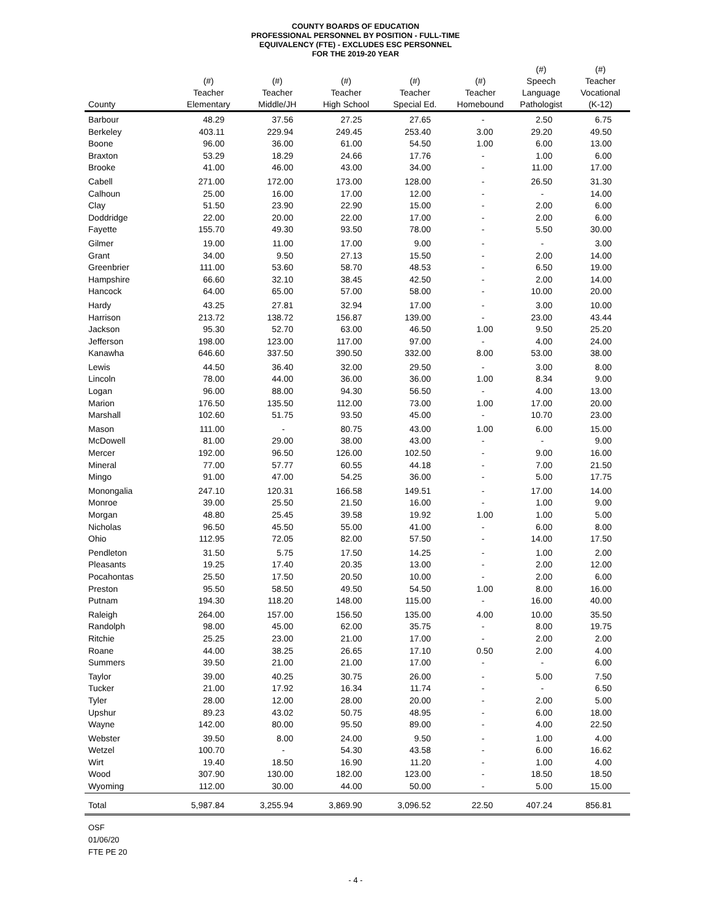COUNTY BOARDS OF EDUCATION
PROFESSIONAL PERSONNEL BY POSITION - FULL-TIME
EQUIVALENCY (FTE) - EXCLUDES ESC PERSONNEL
FOR THE 2019-20 YEAR
| | | | | | | (#) | (#) |
| --- | --- | --- | --- | --- | --- | --- | --- |
| | (#) | (#) | (#) | (#) | (#) | Speech | Teacher |
| | Teacher | Teacher | Teacher | Teacher | Teacher | Language | Vocational |
| County | Elementary | Middle/JH | High School | Special Ed. | Homebound | Pathologist | (K-12) |
| Barbour | 48.29 | 37.56 | 27.25 | 27.65 | - | 2.50 | 6.75 |
| Berkeley | 403.11 | 229.94 | 249.45 | 253.40 | 3.00 | 29.20 | 49.50 |
| Boone | 96.00 | 36.00 | 61.00 | 54.50 | 1.00 | 6.00 | 13.00 |
| Braxton | 53.29 | 18.29 | 24.66 | 17.76 | - | 1.00 | 6.00 |
| Brooke | 41.00 | 46.00 | 43.00 | 34.00 | - | 11.00 | 17.00 |
| Cabell | 271.00 | 172.00 | 173.00 | 128.00 | - | 26.50 | 31.30 |
| Calhoun | 25.00 | 16.00 | 17.00 | 12.00 | - | - | 14.00 |
| Clay | 51.50 | 23.90 | 22.90 | 15.00 | - | 2.00 | 6.00 |
| Doddridge | 22.00 | 20.00 | 22.00 | 17.00 | - | 2.00 | 6.00 |
| Fayette | 155.70 | 49.30 | 93.50 | 78.00 | - | 5.50 | 30.00 |
| Gilmer | 19.00 | 11.00 | 17.00 | 9.00 | - | - | 3.00 |
| Grant | 34.00 | 9.50 | 27.13 | 15.50 | - | 2.00 | 14.00 |
| Greenbrier | 111.00 | 53.60 | 58.70 | 48.53 | - | 6.50 | 19.00 |
| Hampshire | 66.60 | 32.10 | 38.45 | 42.50 | - | 2.00 | 14.00 |
| Hancock | 64.00 | 65.00 | 57.00 | 58.00 | - | 10.00 | 20.00 |
| Hardy | 43.25 | 27.81 | 32.94 | 17.00 | - | 3.00 | 10.00 |
| Harrison | 213.72 | 138.72 | 156.87 | 139.00 | - | 23.00 | 43.44 |
| Jackson | 95.30 | 52.70 | 63.00 | 46.50 | 1.00 | 9.50 | 25.20 |
| Jefferson | 198.00 | 123.00 | 117.00 | 97.00 | - | 4.00 | 24.00 |
| Kanawha | 646.60 | 337.50 | 390.50 | 332.00 | 8.00 | 53.00 | 38.00 |
| Lewis | 44.50 | 36.40 | 32.00 | 29.50 | - | 3.00 | 8.00 |
| Lincoln | 78.00 | 44.00 | 36.00 | 36.00 | 1.00 | 8.34 | 9.00 |
| Logan | 96.00 | 88.00 | 94.30 | 56.50 | - | 4.00 | 13.00 |
| Marion | 176.50 | 135.50 | 112.00 | 73.00 | 1.00 | 17.00 | 20.00 |
| Marshall | 102.60 | 51.75 | 93.50 | 45.00 | - | 10.70 | 23.00 |
| Mason | 111.00 | - | 80.75 | 43.00 | 1.00 | 6.00 | 15.00 |
| McDowell | 81.00 | 29.00 | 38.00 | 43.00 | - | - | 9.00 |
| Mercer | 192.00 | 96.50 | 126.00 | 102.50 | - | 9.00 | 16.00 |
| Mineral | 77.00 | 57.77 | 60.55 | 44.18 | - | 7.00 | 21.50 |
| Mingo | 91.00 | 47.00 | 54.25 | 36.00 | - | 5.00 | 17.75 |
| Monongalia | 247.10 | 120.31 | 166.58 | 149.51 | - | 17.00 | 14.00 |
| Monroe | 39.00 | 25.50 | 21.50 | 16.00 | - | 1.00 | 9.00 |
| Morgan | 48.80 | 25.45 | 39.58 | 19.92 | 1.00 | 1.00 | 5.00 |
| Nicholas | 96.50 | 45.50 | 55.00 | 41.00 | - | 6.00 | 8.00 |
| Ohio | 112.95 | 72.05 | 82.00 | 57.50 | - | 14.00 | 17.50 |
| Pendleton | 31.50 | 5.75 | 17.50 | 14.25 | - | 1.00 | 2.00 |
| Pleasants | 19.25 | 17.40 | 20.35 | 13.00 | - | 2.00 | 12.00 |
| Pocahontas | 25.50 | 17.50 | 20.50 | 10.00 | - | 2.00 | 6.00 |
| Preston | 95.50 | 58.50 | 49.50 | 54.50 | 1.00 | 8.00 | 16.00 |
| Putnam | 194.30 | 118.20 | 148.00 | 115.00 | - | 16.00 | 40.00 |
| Raleigh | 264.00 | 157.00 | 156.50 | 135.00 | 4.00 | 10.00 | 35.50 |
| Randolph | 98.00 | 45.00 | 62.00 | 35.75 | - | 8.00 | 19.75 |
| Ritchie | 25.25 | 23.00 | 21.00 | 17.00 | - | 2.00 | 2.00 |
| Roane | 44.00 | 38.25 | 26.65 | 17.10 | 0.50 | 2.00 | 4.00 |
| Summers | 39.50 | 21.00 | 21.00 | 17.00 | - | - | 6.00 |
| Taylor | 39.00 | 40.25 | 30.75 | 26.00 | - | 5.00 | 7.50 |
| Tucker | 21.00 | 17.92 | 16.34 | 11.74 | - | - | 6.50 |
| Tyler | 28.00 | 12.00 | 28.00 | 20.00 | - | 2.00 | 5.00 |
| Upshur | 89.23 | 43.02 | 50.75 | 48.95 | - | 6.00 | 18.00 |
| Wayne | 142.00 | 80.00 | 95.50 | 89.00 | - | 4.00 | 22.50 |
| Webster | 39.50 | 8.00 | 24.00 | 9.50 | - | 1.00 | 4.00 |
| Wetzel | 100.70 | - | 54.30 | 43.58 | - | 6.00 | 16.62 |
| Wirt | 19.40 | 18.50 | 16.90 | 11.20 | - | 1.00 | 4.00 |
| Wood | 307.90 | 130.00 | 182.00 | 123.00 | - | 18.50 | 18.50 |
| Wyoming | 112.00 | 30.00 | 44.00 | 50.00 | - | 5.00 | 15.00 |
| Total | 5,987.84 | 3,255.94 | 3,869.90 | 3,096.52 | 22.50 | 407.24 | 856.81 |
OSF
01/06/20
FTE PE 20
- 4 -